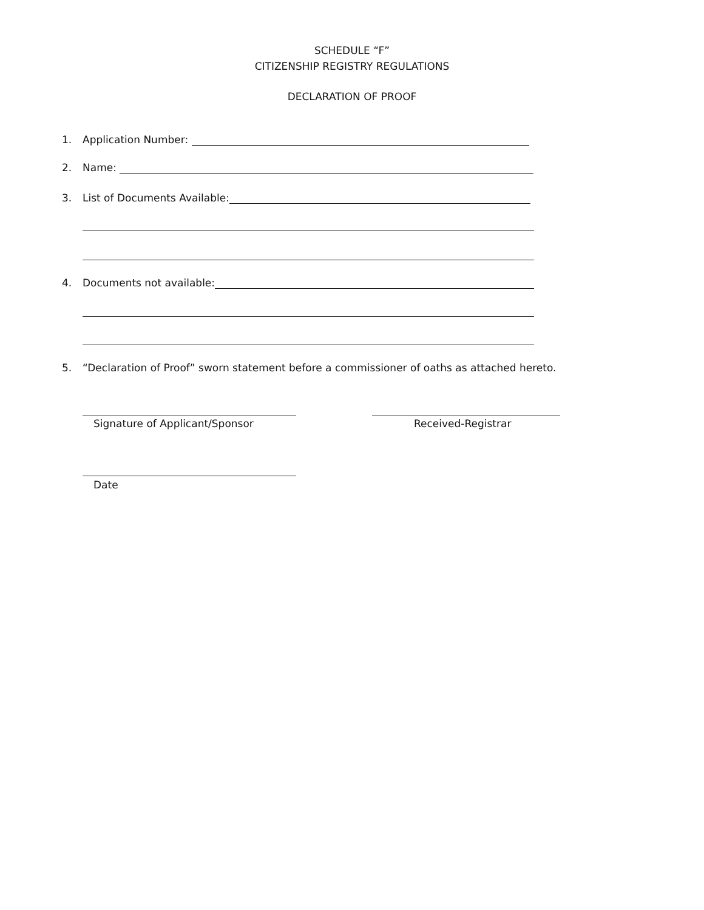SCHEDULE “F”
CITIZENSHIP REGISTRY REGULATIONS
DECLARATION OF PROOF
1. Application Number:
2. Name:
3. List of Documents Available:
4. Documents not available:
5. “Declaration of Proof” sworn statement before a commissioner of oaths as attached hereto.
Signature of Applicant/Sponsor Received-Registrar
Date